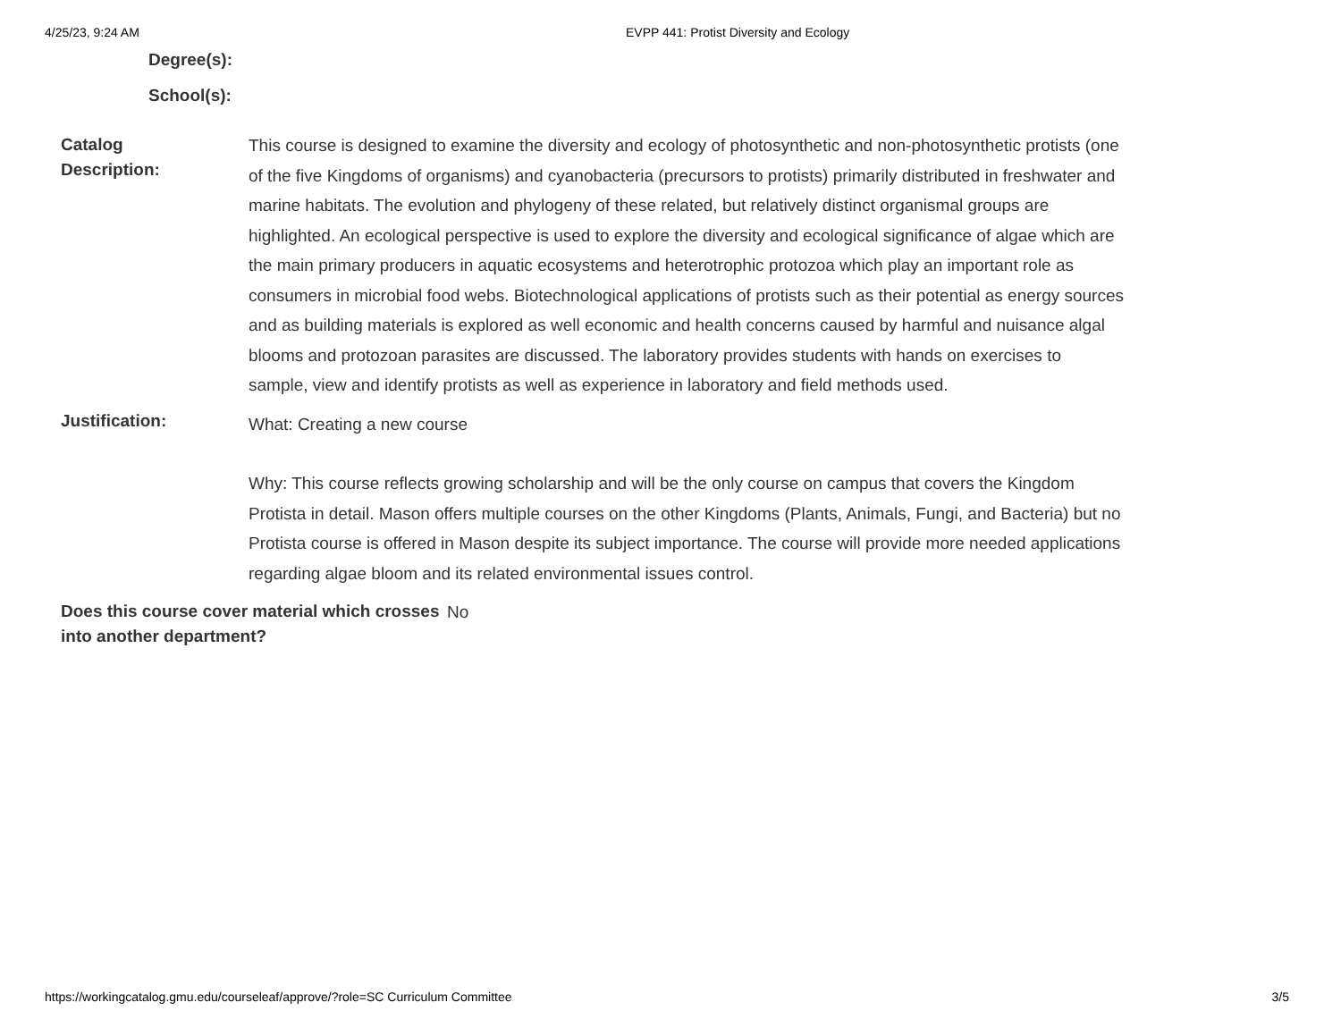4/25/23, 9:24 AM EVPP 441: Protist Diversity and Ecology
Degree(s):
School(s):
Catalog
Description:
This course is designed to examine the diversity and ecology of photosynthetic and non-photosynthetic protists (one of the five Kingdoms of organisms) and cyanobacteria (precursors to protists) primarily distributed in freshwater and marine habitats. The evolution and phylogeny of these related, but relatively distinct organismal groups are highlighted. An ecological perspective is used to explore the diversity and ecological significance of algae which are the main primary producers in aquatic ecosystems and heterotrophic protozoa which play an important role as consumers in microbial food webs. Biotechnological applications of protists such as their potential as energy sources and as building materials is explored as well economic and health concerns caused by harmful and nuisance algal blooms and protozoan parasites are discussed. The laboratory provides students with hands on exercises to sample, view and identify protists as well as experience in laboratory and field methods used.
Justification:
What: Creating a new course
Why: This course reflects growing scholarship and will be the only course on campus that covers the Kingdom Protista in detail. Mason offers multiple courses on the other Kingdoms (Plants, Animals, Fungi, and Bacteria) but no Protista course is offered in Mason despite its subject importance. The course will provide more needed applications regarding algae bloom and its related environmental issues control.
Does this course cover material which crosses into another department?
No
https://workingcatalog.gmu.edu/courseleaf/approve/?role=SC Curriculum Committee 3/5